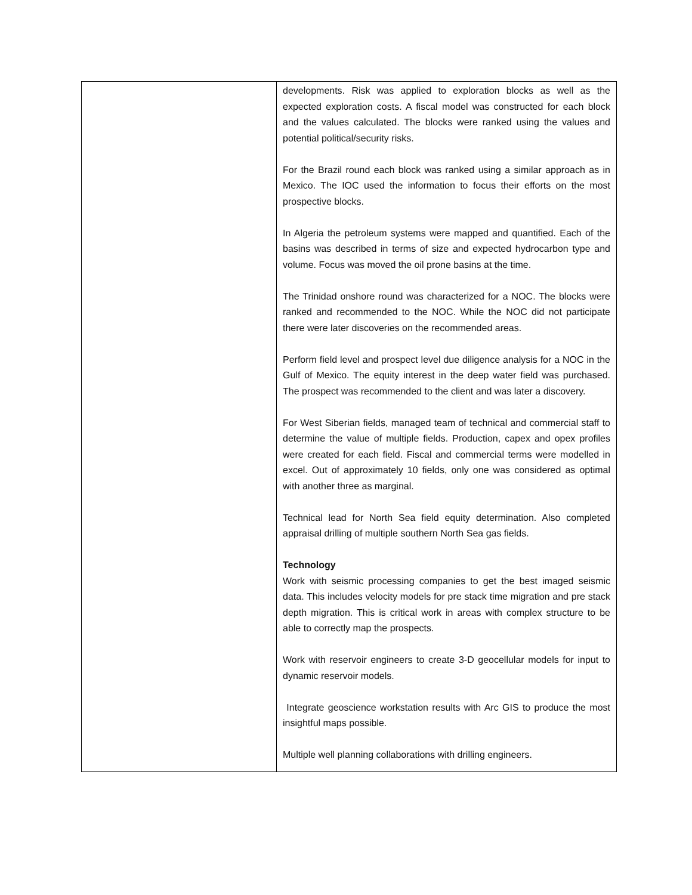| | developments. Risk was applied to exploration blocks as well as the expected exploration costs. A fiscal model was constructed for each block and the values calculated. The blocks were ranked using the values and potential political/security risks. For the Brazil round each block was ranked using a similar approach as in Mexico. The IOC used the information to focus their efforts on the most prospective blocks. In Algeria the petroleum systems were mapped and quantified. Each of the basins was described in terms of size and expected hydrocarbon type and volume. Focus was moved the oil prone basins at the time. The Trinidad onshore round was characterized for a NOC. The blocks were ranked and recommended to the NOC. While the NOC did not participate there were later discoveries on the recommended areas. Perform field level and prospect level due diligence analysis for a NOC in the Gulf of Mexico. The equity interest in the deep water field was purchased. The prospect was recommended to the client and was later a discovery. For West Siberian fields, managed team of technical and commercial staff to determine the value of multiple fields. Production, capex and opex profiles were created for each field. Fiscal and commercial terms were modelled in excel. Out of approximately 10 fields, only one was considered as optimal with another three as marginal. Technical lead for North Sea field equity determination. Also completed appraisal drilling of multiple southern North Sea gas fields. Technology Work with seismic processing companies to get the best imaged seismic data. This includes velocity models for pre stack time migration and pre stack depth migration. This is critical work in areas with complex structure to be able to correctly map the prospects. Work with reservoir engineers to create 3-D geocellular models for input to dynamic reservoir models. Integrate geoscience workstation results with Arc GIS to produce the most insightful maps possible. Multiple well planning collaborations with drilling engineers. |